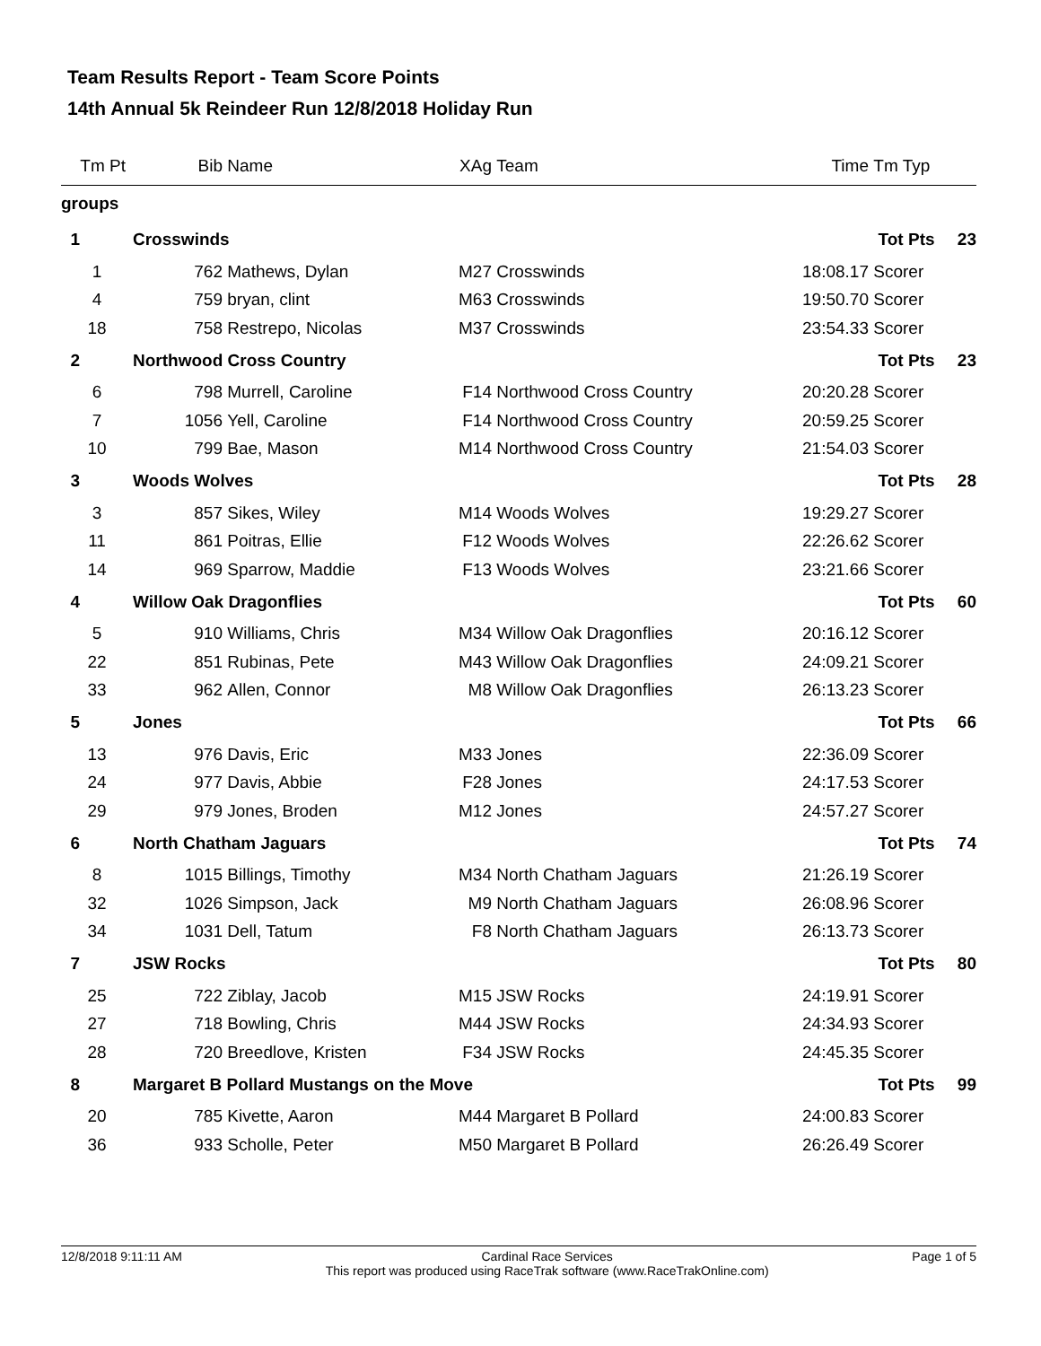Team Results Report - Team Score Points
14th Annual 5k Reindeer Run 12/8/2018 Holiday Run
| Tm Pt | Bib | Name | XAg | Team | Time | Tm Typ | |
| --- | --- | --- | --- | --- | --- | --- | --- |
| groups | | | | | | | |
| 1 | Crosswinds | | | | | Tot Pts | 23 |
| 1 | 762 | Mathews, Dylan | M27 | Crosswinds | 18:08.17 | Scorer | |
| 4 | 759 | bryan, clint | M63 | Crosswinds | 19:50.70 | Scorer | |
| 18 | 758 | Restrepo, Nicolas | M37 | Crosswinds | 23:54.33 | Scorer | |
| 2 | Northwood Cross Country | | | | | Tot Pts | 23 |
| 6 | 798 | Murrell, Caroline | F14 | Northwood Cross Country | 20:20.28 | Scorer | |
| 7 | 1056 | Yell, Caroline | F14 | Northwood Cross Country | 20:59.25 | Scorer | |
| 10 | 799 | Bae, Mason | M14 | Northwood Cross Country | 21:54.03 | Scorer | |
| 3 | Woods Wolves | | | | | Tot Pts | 28 |
| 3 | 857 | Sikes, Wiley | M14 | Woods Wolves | 19:29.27 | Scorer | |
| 11 | 861 | Poitras, Ellie | F12 | Woods Wolves | 22:26.62 | Scorer | |
| 14 | 969 | Sparrow, Maddie | F13 | Woods Wolves | 23:21.66 | Scorer | |
| 4 | Willow Oak Dragonflies | | | | | Tot Pts | 60 |
| 5 | 910 | Williams, Chris | M34 | Willow Oak Dragonflies | 20:16.12 | Scorer | |
| 22 | 851 | Rubinas, Pete | M43 | Willow Oak Dragonflies | 24:09.21 | Scorer | |
| 33 | 962 | Allen, Connor | M8 | Willow Oak Dragonflies | 26:13.23 | Scorer | |
| 5 | Jones | | | | | Tot Pts | 66 |
| 13 | 976 | Davis, Eric | M33 | Jones | 22:36.09 | Scorer | |
| 24 | 977 | Davis, Abbie | F28 | Jones | 24:17.53 | Scorer | |
| 29 | 979 | Jones, Broden | M12 | Jones | 24:57.27 | Scorer | |
| 6 | North Chatham Jaguars | | | | | Tot Pts | 74 |
| 8 | 1015 | Billings, Timothy | M34 | North Chatham Jaguars | 21:26.19 | Scorer | |
| 32 | 1026 | Simpson, Jack | M9 | North Chatham Jaguars | 26:08.96 | Scorer | |
| 34 | 1031 | Dell, Tatum | F8 | North Chatham Jaguars | 26:13.73 | Scorer | |
| 7 | JSW Rocks | | | | | Tot Pts | 80 |
| 25 | 722 | Ziblay, Jacob | M15 | JSW Rocks | 24:19.91 | Scorer | |
| 27 | 718 | Bowling, Chris | M44 | JSW Rocks | 24:34.93 | Scorer | |
| 28 | 720 | Breedlove, Kristen | F34 | JSW Rocks | 24:45.35 | Scorer | |
| 8 | Margaret B Pollard Mustangs on the Move | | | | | Tot Pts | 99 |
| 20 | 785 | Kivette, Aaron | M44 | Margaret B Pollard | 24:00.83 | Scorer | |
| 36 | 933 | Scholle, Peter | M50 | Margaret B Pollard | 26:26.49 | Scorer | |
12/8/2018 9:11:11 AM Cardinal Race Services
This report was produced using RaceTrak software (www.RaceTrakOnline.com)
Page 1 of 5